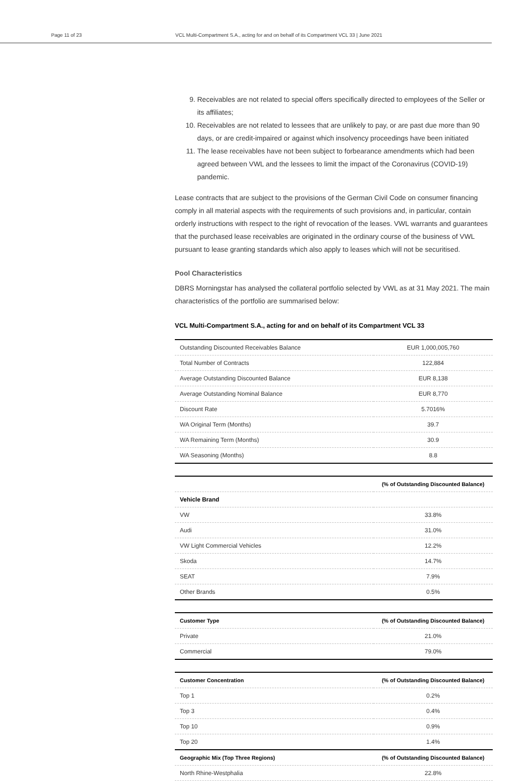Page 11 of 23 VCL Multi-Compartment S.A., acting for and on behalf of its Compartment VCL 33 | June 2021
9. Receivables are not related to special offers specifically directed to employees of the Seller or its affiliates;
10. Receivables are not related to lessees that are unlikely to pay, or are past due more than 90 days, or are credit-impaired or against which insolvency proceedings have been initiated
11. The lease receivables have not been subject to forbearance amendments which had been agreed between VWL and the lessees to limit the impact of the Coronavirus (COVID-19) pandemic.
Lease contracts that are subject to the provisions of the German Civil Code on consumer financing comply in all material aspects with the requirements of such provisions and, in particular, contain orderly instructions with respect to the right of revocation of the leases. VWL warrants and guarantees that the purchased lease receivables are originated in the ordinary course of the business of VWL pursuant to lease granting standards which also apply to leases which will not be securitised.
Pool Characteristics
DBRS Morningstar has analysed the collateral portfolio selected by VWL as at 31 May 2021. The main characteristics of the portfolio are summarised below:
VCL Multi-Compartment S.A., acting for and on behalf of its Compartment VCL 33
| Outstanding Discounted Receivables Balance | EUR 1,000,005,760 |
| Total Number of Contracts | 122,884 |
| Average Outstanding Discounted Balance | EUR 8,138 |
| Average Outstanding Nominal Balance | EUR 8,770 |
| Discount Rate | 5.7016% |
| WA Original Term (Months) | 39.7 |
| WA Remaining Term (Months) | 30.9 |
| WA Seasoning (Months) | 8.8 |
| | (% of Outstanding Discounted Balance) |
| --- | --- |
| Vehicle Brand | |
| VW | 33.8% |
| Audi | 31.0% |
| VW Light Commercial Vehicles | 12.2% |
| Skoda | 14.7% |
| SEAT | 7.9% |
| Other Brands | 0.5% |
| Customer Type | (% of Outstanding Discounted Balance) |
| --- | --- |
| Private | 21.0% |
| Commercial | 79.0% |
| Customer Concentration | (% of Outstanding Discounted Balance) |
| --- | --- |
| Top 1 | 0.2% |
| Top 3 | 0.4% |
| Top 10 | 0.9% |
| Top 20 | 1.4% |
| Geographic Mix (Top Three Regions) | (% of Outstanding Discounted Balance) |
| North Rhine-Westphalia | 22.8% |